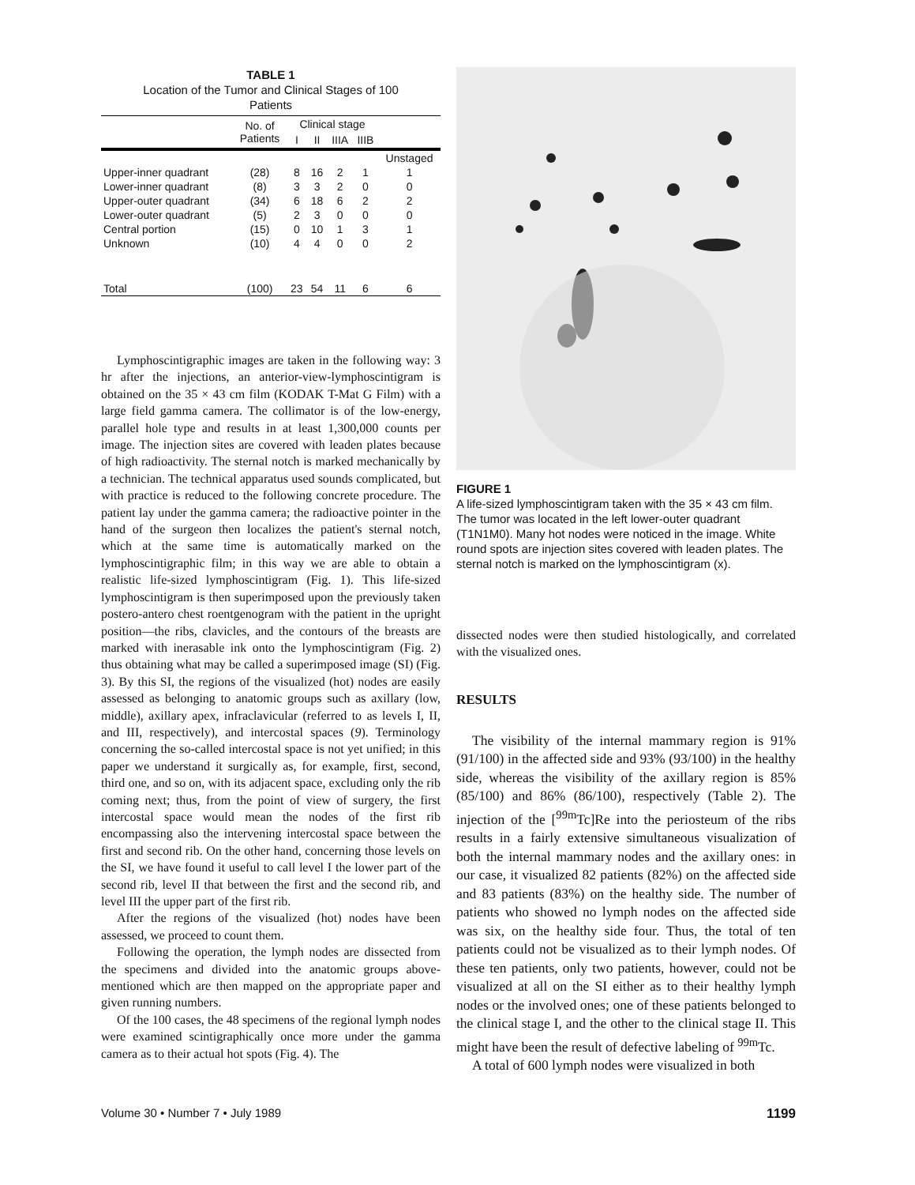TABLE 1
Location of the Tumor and Clinical Stages of 100
Patients
| | No. of Patients | Clinical stage | | | | |
| --- | --- | --- | --- | --- | --- | --- |
| | | I | II | IIIA | IIIB | |
| | | | | | | Unstaged |
| Upper-inner quadrant | (28) | 8 | 16 | 2 | 1 | 1 |
| Lower-inner quadrant | (8) | 3 | 3 | 2 | 0 | 0 |
| Upper-outer quadrant | (34) | 6 | 18 | 6 | 2 | 2 |
| Lower-outer quadrant | (5) | 2 | 3 | 0 | 0 | 0 |
| Central portion | (15) | 0 | 10 | 1 | 3 | 1 |
| Unknown | (10) | 4 | 4 | 0 | 0 | 2 |
| Total | (100) | 23 | 54 | 11 | 6 | 6 |
Lymphoscintigraphic images are taken in the following way: 3 hr after the injections, an anterior-view-lymphoscintigram is obtained on the 35 × 43 cm film (KODAK T-Mat G Film) with a large field gamma camera. The collimator is of the low-energy, parallel hole type and results in at least 1,300,000 counts per image. The injection sites are covered with leaden plates because of high radioactivity. The sternal notch is marked mechanically by a technician. The technical apparatus used sounds complicated, but with practice is reduced to the following concrete procedure. The patient lay under the gamma camera; the radioactive pointer in the hand of the surgeon then localizes the patient's sternal notch, which at the same time is automatically marked on the lymphoscintigraphic film; in this way we are able to obtain a realistic life-sized lymphoscintigram (Fig. 1). This life-sized lymphoscintigram is then superimposed upon the previously taken postero-antero chest roentgenogram with the patient in the upright position—the ribs, clavicles, and the contours of the breasts are marked with inerasable ink onto the lymphoscintigram (Fig. 2) thus obtaining what may be called a superimposed image (SI) (Fig. 3). By this SI, the regions of the visualized (hot) nodes are easily assessed as belonging to anatomic groups such as axillary (low, middle), axillary apex, infraclavicular (referred to as levels I, II, and III, respectively), and intercostal spaces (9). Terminology concerning the so-called intercostal space is not yet unified; in this paper we understand it surgically as, for example, first, second, third one, and so on, with its adjacent space, excluding only the rib coming next; thus, from the point of view of surgery, the first intercostal space would mean the nodes of the first rib encompassing also the intervening intercostal space between the first and second rib. On the other hand, concerning those levels on the SI, we have found it useful to call level I the lower part of the second rib, level II that between the first and the second rib, and level III the upper part of the first rib.
After the regions of the visualized (hot) nodes have been assessed, we proceed to count them.
Following the operation, the lymph nodes are dissected from the specimens and divided into the anatomic groups above-mentioned which are then mapped on the appropriate paper and given running numbers.
Of the 100 cases, the 48 specimens of the regional lymph nodes were examined scintigraphically once more under the gamma camera as to their actual hot spots (Fig. 4). The
FIGURE 1
A life-sized lymphoscintigram taken with the 35 × 43 cm film. The tumor was located in the left lower-outer quadrant (T1N1M0). Many hot nodes were noticed in the image. White round spots are injection sites covered with leaden plates. The sternal notch is marked on the lymphoscintigram (x).
dissected nodes were then studied histologically, and correlated with the visualized ones.
RESULTS
The visibility of the internal mammary region is 91% (91/100) in the affected side and 93% (93/100) in the healthy side, whereas the visibility of the axillary region is 85% (85/100) and 86% (86/100), respectively (Table 2). The injection of the [<sup>99m</sup>Tc]Re into the periosteum of the ribs results in a fairly extensive simultaneous visualization of both the internal mammary nodes and the axillary ones: in our case, it visualized 82 patients (82%) on the affected side and 83 patients (83%) on the healthy side. The number of patients who showed no lymph nodes on the affected side was six, on the healthy side four. Thus, the total of ten patients could not be visualized as to their lymph nodes. Of these ten patients, only two patients, however, could not be visualized at all on the SI either as to their healthy lymph nodes or the involved ones; one of these patients belonged to the clinical stage I, and the other to the clinical stage II. This might have been the result of defective labeling of <sup>99m</sup>Tc.
A total of 600 lymph nodes were visualized in both
Volume 30 • Number 7 • July 1989 1199